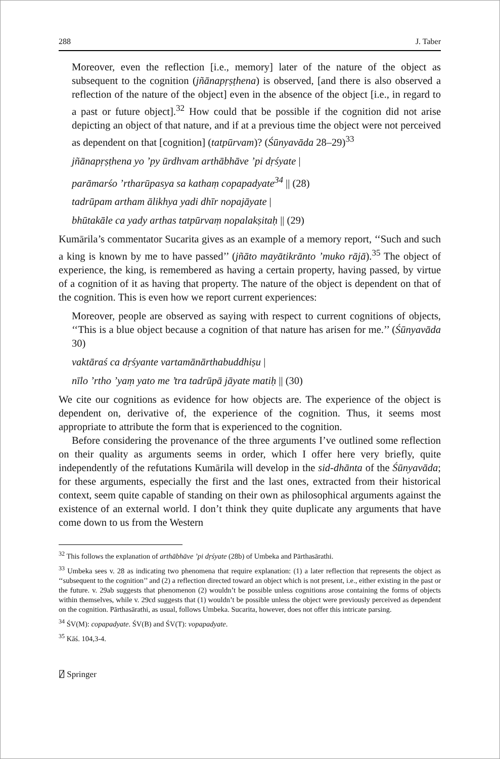288 J. Taber
Moreover, even the reflection [i.e., memory] later of the nature of the object as subsequent to the cognition (jñānapṛṣṭhena) is observed, [and there is also observed a reflection of the nature of the object] even in the absence of the object [i.e., in regard to a past or future object].<sup>32</sup> How could that be possible if the cognition did not arise depicting an object of that nature, and if at a previous time the object were not perceived as dependent on that [cognition] (tatpūrvam)? (Śūnyavāda 28–29)<sup>33</sup>
jñānapṛṣṭhena yo ’py ūrdhvam arthābhāve ’pi dṛśyate |
parāmarśo ’rtharūpasya sa kathaṃ copapadyate<sup>34</sup> || (28)
tadrūpam artham ālikhya yadi dhīr nopajāyate |
bhūtakāle ca yady arthas tatpūrvaṃ nopalakṣitaḥ || (29)
Kumārila’s commentator Sucarita gives as an example of a memory report, ‘‘Such and such a king is known by me to have passed’’ (jñāto mayātikrānto ’muko rājā).<sup>35</sup> The object of experience, the king, is remembered as having a certain property, having passed, by virtue of a cognition of it as having that property. The nature of the object is dependent on that of the cognition. This is even how we report current experiences:
Moreover, people are observed as saying with respect to current cognitions of objects, ‘‘This is a blue object because a cognition of that nature has arisen for me.’’ (Śūnyavāda 30)
vaktāraś ca dṛśyante vartamānārthabuddhiṣu |
nīlo ’rtho ’yaṃ yato me ’tra tadrūpā jāyate matiḥ || (30)
We cite our cognitions as evidence for how objects are. The experience of the object is dependent on, derivative of, the experience of the cognition. Thus, it seems most appropriate to attribute the form that is experienced to the cognition.
Before considering the provenance of the three arguments I’ve outlined some reflection on their quality as arguments seems in order, which I offer here very briefly, quite independently of the refutations Kumārila will develop in the sid-dhānta of the Śūnyavāda; for these arguments, especially the first and the last ones, extracted from their historical context, seem quite capable of standing on their own as philosophical arguments against the existence of an external world. I don’t think they quite duplicate any arguments that have come down to us from the Western
<sup>32</sup> This follows the explanation of arthābhāve ’pi dṛśyate (28b) of Umbeka and Pārthasārathi.
<sup>33</sup> Umbeka sees v. 28 as indicating two phenomena that require explanation: (1) a later reflection that represents the object as ‘‘subsequent to the cognition’’ and (2) a reflection directed toward an object which is not present, i.e., either existing in the past or the future. v. 29ab suggests that phenomenon (2) wouldn’t be possible unless cognitions arose containing the forms of objects within themselves, while v. 29cd suggests that (1) wouldn’t be possible unless the object were previously perceived as dependent on the cognition. Pārthasārathi, as usual, follows Umbeka. Sucarita, however, does not offer this intricate parsing.
<sup>34</sup> ŚV(M): copapadyate. ŚV(B) and ŚV(T): vopapadyate.
<sup>35</sup> Kāś. 104,3-4.
⍁ Springer